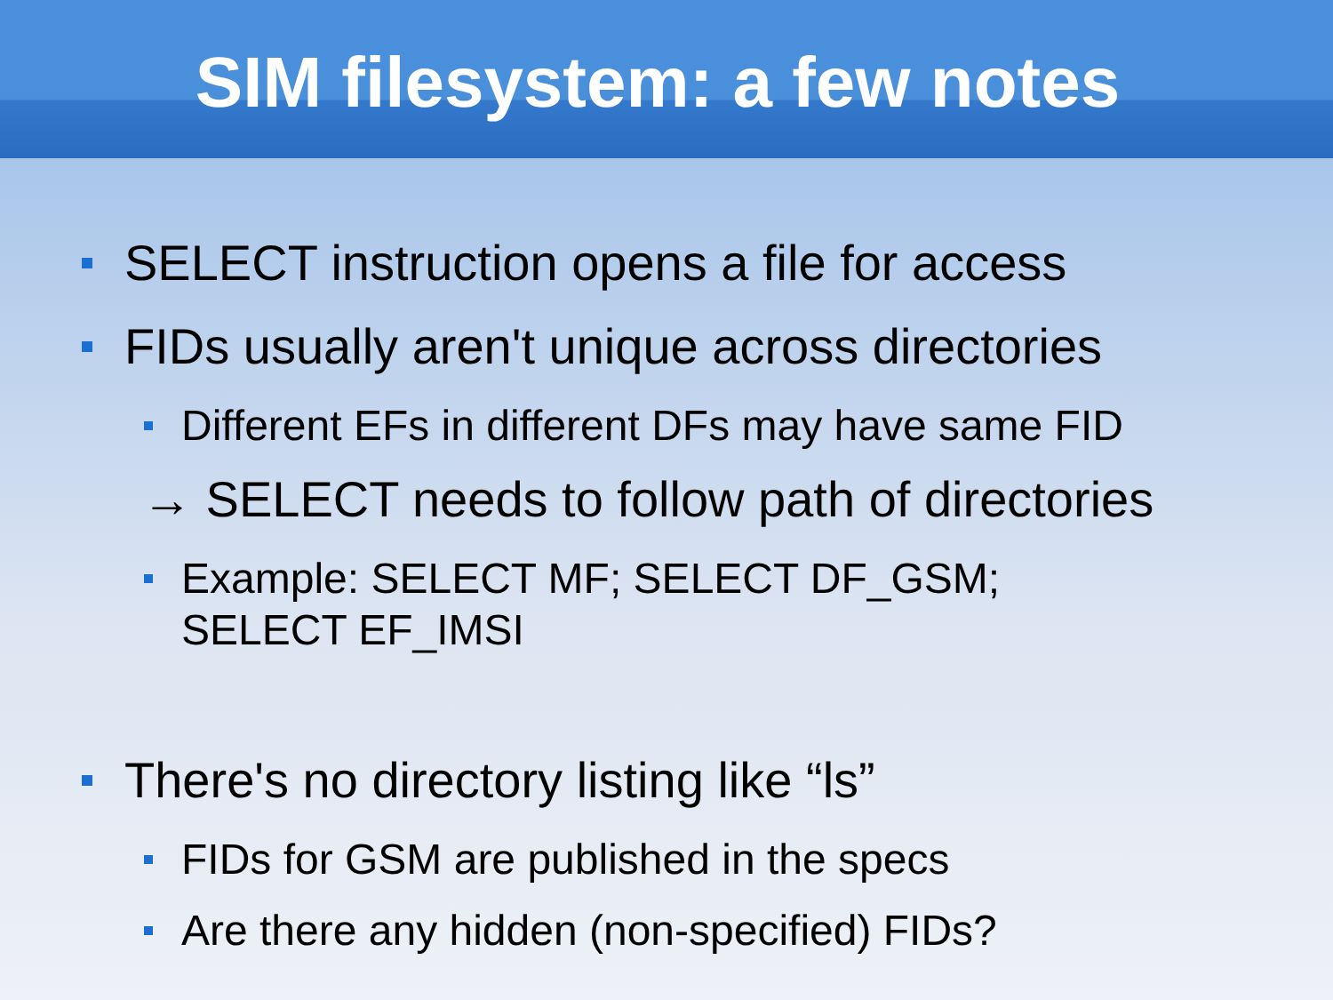SIM filesystem: a few notes
SELECT instruction opens a file for access
FIDs usually aren't unique across directories
Different EFs in different DFs may have same FID
→ SELECT needs to follow path of directories
Example: SELECT MF; SELECT DF_GSM;
SELECT EF_IMSI
There's no directory listing like “ls”
FIDs for GSM are published in the specs
Are there any hidden (non-specified) FIDs?